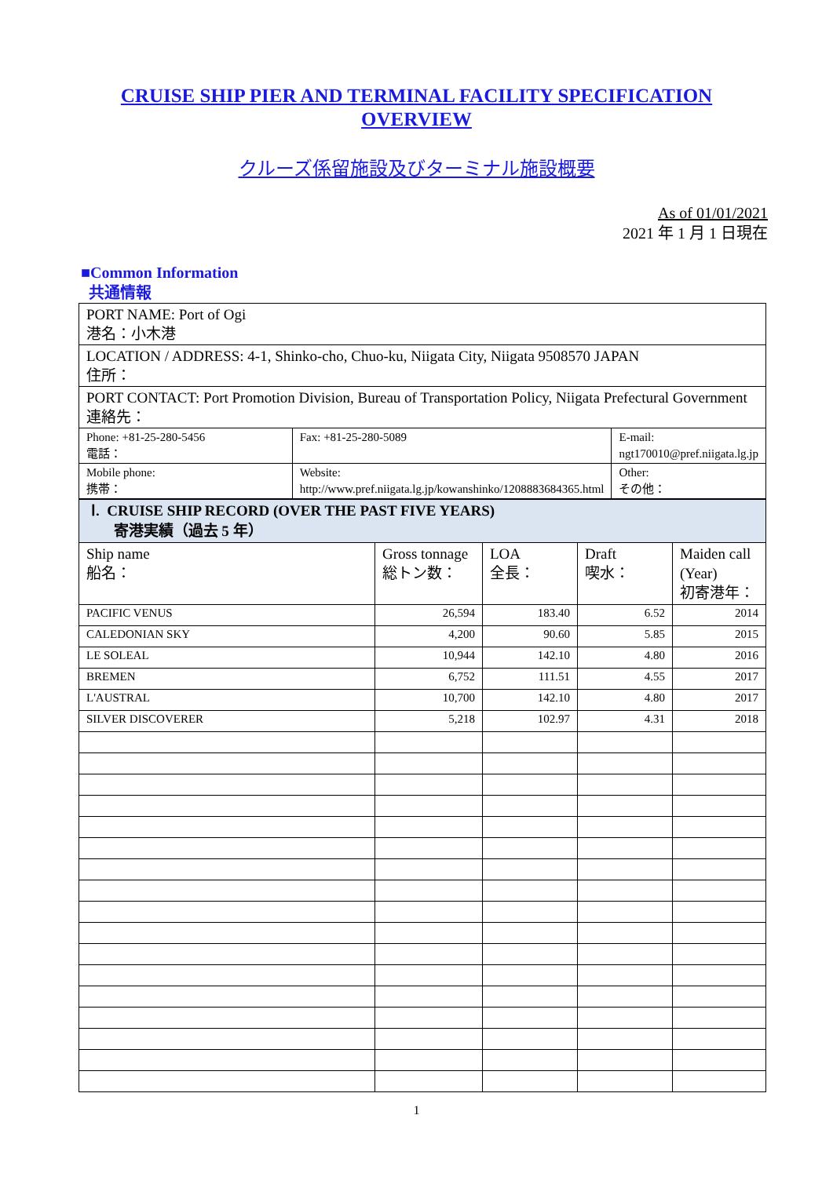CRUISE SHIP PIER AND TERMINAL FACILITY SPECIFICATION OVERVIEW
クルーズ係留施設及びターミナル施設概要
As of 01/01/2021
2021 年 1 月 1 日現在
■Common Information
共通情報
| PORT NAME: Port of Ogi 港名：小木港 | | |
| LOCATION / ADDRESS: 4-1, Shinko-cho, Chuo-ku, Niigata City, Niigata 9508570 JAPAN 住所： | | |
| PORT CONTACT: Port Promotion Division, Bureau of Transportation Policy, Niigata Prefectural Government 連絡先： | | |
| Phone: +81-25-280-5456 電話： | Fax: +81-25-280-5089 | E-mail: ngt170010@pref.niigata.lg.jp |
| Mobile phone: 携帯： | Website: http://www.pref.niigata.lg.jp/kowanshinko/1208883684365.html | Other: その他： |
| Ⅰ. CRUISE SHIP RECORD (OVER THE PAST FIVE YEARS) 寄港実績（過去 5 年） | | | | |
| Ship name 船名： | Gross tonnage 総トン数： | LOA 全長： | Draft 喫水： | Maiden call (Year) 初寄港年： |
| PACIFIC VENUS | 26,594 | 183.40 | 6.52 | 2014 |
| CALEDONIAN SKY | 4,200 | 90.60 | 5.85 | 2015 |
| LE SOLEAL | 10,944 | 142.10 | 4.80 | 2016 |
| BREMEN | 6,752 | 111.51 | 4.55 | 2017 |
| L'AUSTRAL | 10,700 | 142.10 | 4.80 | 2017 |
| SILVER DISCOVERER | 5,218 | 102.97 | 4.31 | 2018 |
1